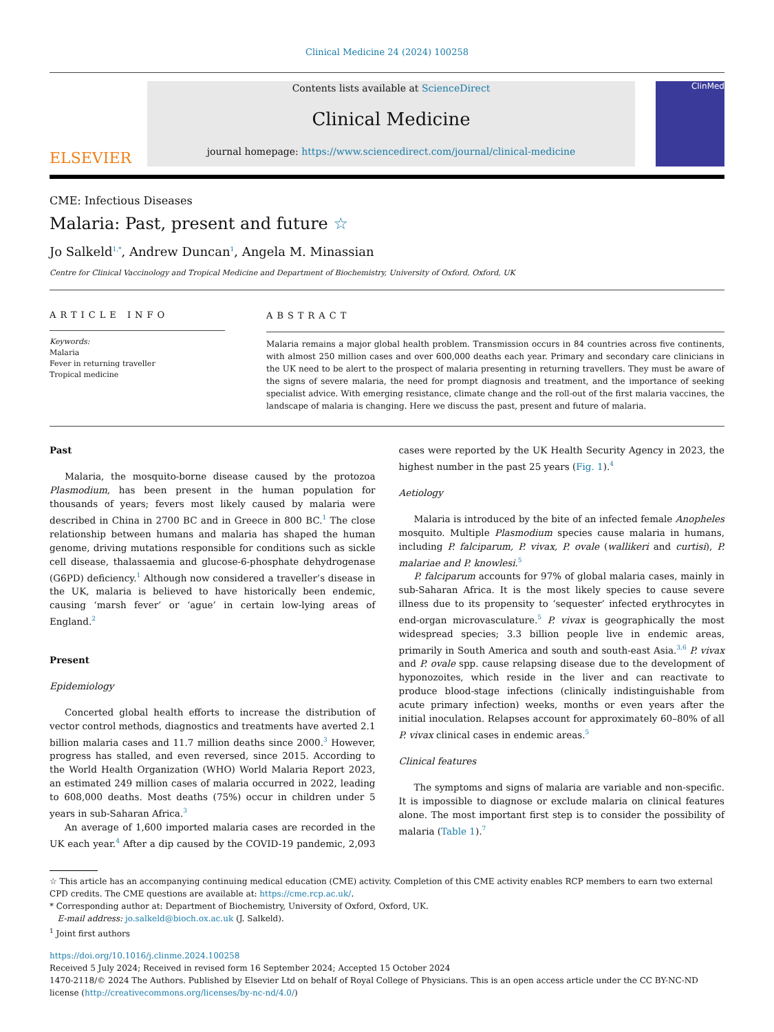Clinical Medicine 24 (2024) 100258
ELSEVIER
Contents lists available at ScienceDirect
Clinical Medicine
journal homepage: https://www.sciencedirect.com/journal/clinical-medicine
ClinMed
CME: Infectious Diseases
Malaria: Past, present and future ☆
Jo Salkeld<sup>1,*</sup>, Andrew Duncan<sup>1</sup>, Angela M. Minassian
Centre for Clinical Vaccinology and Tropical Medicine and Department of Biochemistry, University of Oxford, Oxford, UK
ARTICLE INFO
Keywords:
Malaria
Fever in returning traveller
Tropical medicine
ABSTRACT
Malaria remains a major global health problem. Transmission occurs in 84 countries across five continents, with almost 250 million cases and over 600,000 deaths each year. Primary and secondary care clinicians in the UK need to be alert to the prospect of malaria presenting in returning travellers. They must be aware of the signs of severe malaria, the need for prompt diagnosis and treatment, and the importance of seeking specialist advice. With emerging resistance, climate change and the roll-out of the first malaria vaccines, the landscape of malaria is changing. Here we discuss the past, present and future of malaria.
Past
Malaria, the mosquito-borne disease caused by the protozoa Plasmodium, has been present in the human population for thousands of years; fevers most likely caused by malaria were described in China in 2700 BC and in Greece in 800 BC.<sup>1</sup> The close relationship between humans and malaria has shaped the human genome, driving mutations responsible for conditions such as sickle cell disease, thalassaemia and glucose-6-phosphate dehydrogenase (G6PD) deficiency.<sup>1</sup> Although now considered a traveller’s disease in the UK, malaria is believed to have historically been endemic, causing ‘marsh fever’ or ‘ague’ in certain low-lying areas of England.<sup>2</sup>
Present
Epidemiology
Concerted global health efforts to increase the distribution of vector control methods, diagnostics and treatments have averted 2.1 billion malaria cases and 11.7 million deaths since 2000.<sup>3</sup> However, progress has stalled, and even reversed, since 2015. According to the World Health Organization (WHO) World Malaria Report 2023, an estimated 249 million cases of malaria occurred in 2022, leading to 608,000 deaths. Most deaths (75%) occur in children under 5 years in sub-Saharan Africa.<sup>3</sup>
An average of 1,600 imported malaria cases are recorded in the UK each year.<sup>4</sup> After a dip caused by the COVID-19 pandemic, 2,093 cases were reported by the UK Health Security Agency in 2023, the highest number in the past 25 years (Fig. 1).<sup>4</sup>
Aetiology
Malaria is introduced by the bite of an infected female Anopheles mosquito. Multiple Plasmodium species cause malaria in humans, including P. falciparum, P. vivax, P. ovale (wallikeri and curtisi), P. malariae and P. knowlesi.<sup>5</sup>
P. falciparum accounts for 97% of global malaria cases, mainly in sub-Saharan Africa. It is the most likely species to cause severe illness due to its propensity to ‘sequester’ infected erythrocytes in end-organ microvasculature.<sup>5</sup> P. vivax is geographically the most widespread species; 3.3 billion people live in endemic areas, primarily in South America and south and south-east Asia.<sup>3,6</sup> P. vivax and P. ovale spp. cause relapsing disease due to the development of hyponozoites, which reside in the liver and can reactivate to produce blood-stage infections (clinically indistinguishable from acute primary infection) weeks, months or even years after the initial inoculation. Relapses account for approximately 60–80% of all P. vivax clinical cases in endemic areas.<sup>5</sup>
Clinical features
The symptoms and signs of malaria are variable and non-specific. It is impossible to diagnose or exclude malaria on clinical features alone. The most important first step is to consider the possibility of malaria (Table 1).<sup>7</sup>
☆ This article has an accompanying continuing medical education (CME) activity. Completion of this CME activity enables RCP members to earn two external CPD credits. The CME questions are available at: https://cme.rcp.ac.uk/.
* Corresponding author at: Department of Biochemistry, University of Oxford, Oxford, UK.
E-mail address: jo.salkeld@bioch.ox.ac.uk (J. Salkeld).
<sup>1</sup> Joint first authors
https://doi.org/10.1016/j.clinme.2024.100258
Received 5 July 2024; Received in revised form 16 September 2024; Accepted 15 October 2024
1470-2118/© 2024 The Authors. Published by Elsevier Ltd on behalf of Royal College of Physicians. This is an open access article under the CC BY-NC-ND license (http://creativecommons.org/licenses/by-nc-nd/4.0/)